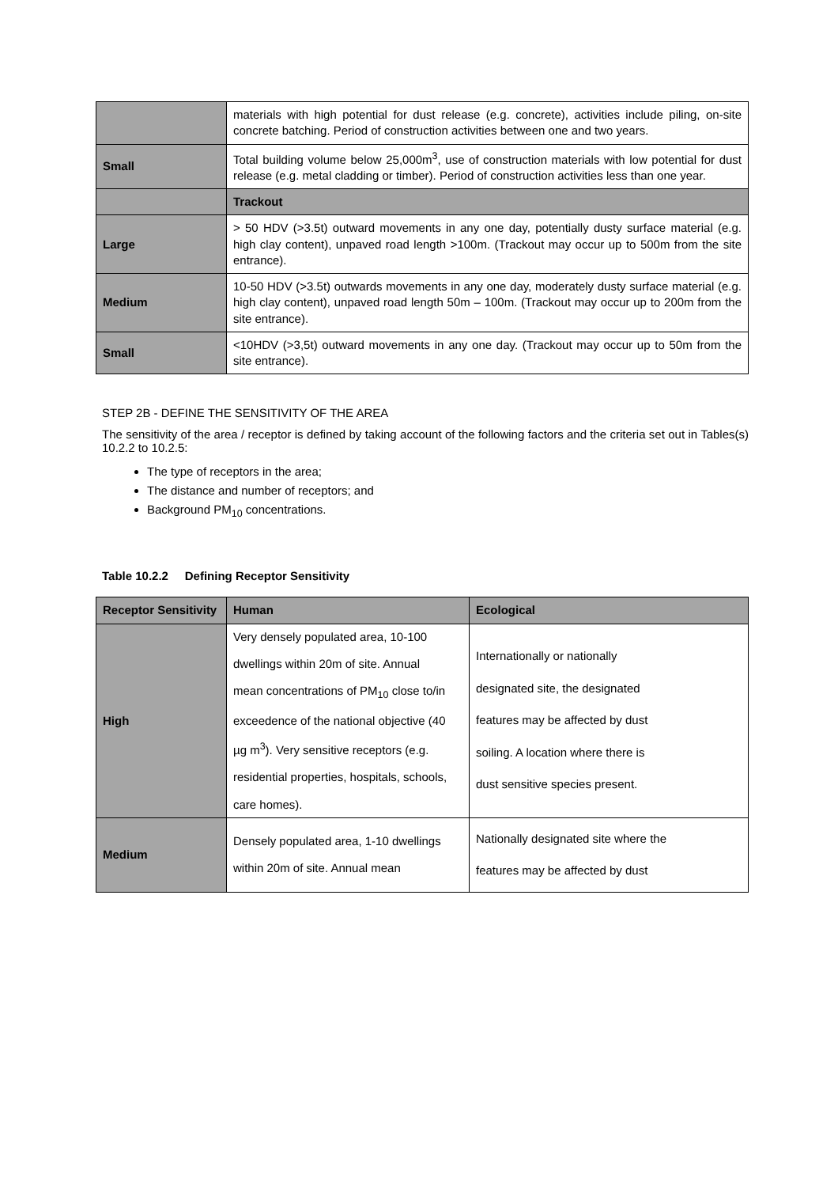| | materials with high potential for dust release (e.g. concrete), activities include piling, on-site concrete batching. Period of construction activities between one and two years. |
| Small | Total building volume below 25,000m<sup>3</sup>, use of construction materials with low potential for dust release (e.g. metal cladding or timber). Period of construction activities less than one year. |
| | Trackout |
| Large | > 50 HDV (>3.5t) outward movements in any one day, potentially dusty surface material (e.g. high clay content), unpaved road length >100m. (Trackout may occur up to 500m from the site entrance). |
| Medium | 10-50 HDV (>3.5t) outwards movements in any one day, moderately dusty surface material (e.g. high clay content), unpaved road length 50m – 100m. (Trackout may occur up to 200m from the site entrance). |
| Small | <10HDV (>3,5t) outward movements in any one day. (Trackout may occur up to 50m from the site entrance). |
STEP 2B - DEFINE THE SENSITIVITY OF THE AREA
The sensitivity of the area / receptor is defined by taking account of the following factors and the criteria set out in Tables(s) 10.2.2 to 10.2.5:
The type of receptors in the area;
The distance and number of receptors; and
Background PM<sub>10</sub> concentrations.
Table 10.2.2 Defining Receptor Sensitivity
| Receptor Sensitivity | Human | Ecological |
| --- | --- | --- |
| High | Very densely populated area, 10-100 dwellings within 20m of site. Annual mean concentrations of PM<sub>10</sub> close to/in exceedence of the national objective (40 µg m<sup>3</sup>). Very sensitive receptors (e.g. residential properties, hospitals, schools, care homes). | Internationally or nationally designated site, the designated features may be affected by dust soiling. A location where there is dust sensitive species present. |
| Medium | Densely populated area, 1-10 dwellings within 20m of site. Annual mean | Nationally designated site where the features may be affected by dust |